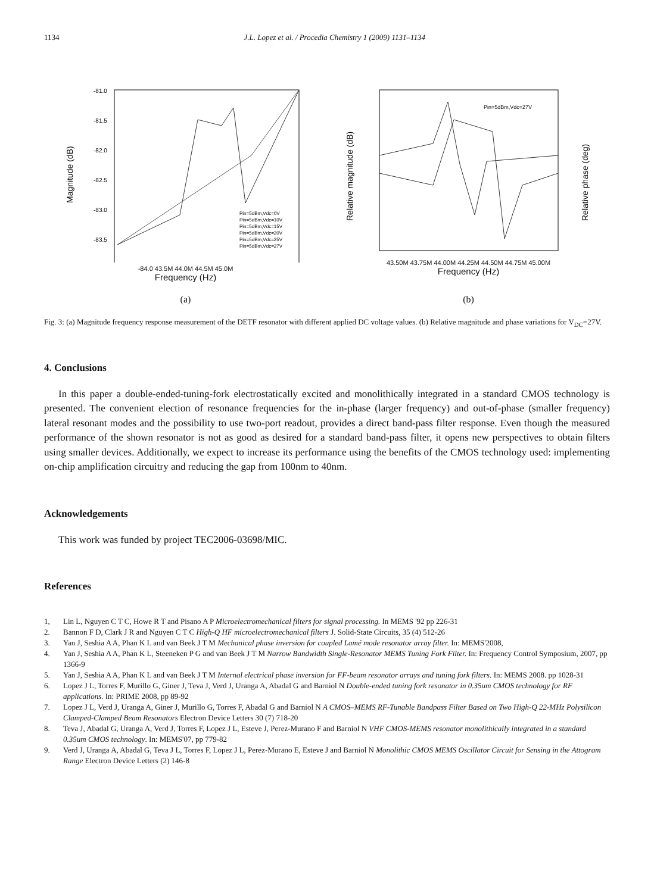1134 J.L. Lopez et al. / Procedia Chemistry 1 (2009) 1131–1134
Magnitude (dB)
-81.0
-81.5
-82.0
-82.5
-83.0
-83.5
Pin=5dBm,Vdc=0V
Pin=5dBm,Vdc=10V
Pin=5dBm,Vdc=15V
Pin=5dBm,Vdc=20V
Pin=5dBm,Vdc=25V
Pin=5dBm,Vdc=27V
-84.0 43.5M 44.0M 44.5M 45.0M
Frequency (Hz)
(a)
Relative magnitude (dB)
Relative phase (deg)
Pin=5dBm,Vdc=27V
43.50M 43.75M 44.00M 44.25M 44.50M 44.75M 45.00M
Frequency (Hz)
(b)
Fig. 3: (a) Magnitude frequency response measurement of the DETF resonator with different applied DC voltage values. (b) Relative magnitude and phase variations for V<sub>DC</sub>=27V.
4. Conclusions
In this paper a double-ended-tuning-fork electrostatically excited and monolithically integrated in a standard CMOS technology is presented. The convenient election of resonance frequencies for the in-phase (larger frequency) and out-of-phase (smaller frequency) lateral resonant modes and the possibility to use two-port readout, provides a direct band-pass filter response. Even though the measured performance of the shown resonator is not as good as desired for a standard band-pass filter, it opens new perspectives to obtain filters using smaller devices. Additionally, we expect to increase its performance using the benefits of the CMOS technology used: implementing on-chip amplification circuitry and reducing the gap from 100nm to 40nm.
Acknowledgements
This work was funded by project TEC2006-03698/MIC.
References
1, Lin L, Nguyen C T C, Howe R T and Pisano A P Microelectromechanical filters for signal processing. In MEMS '92 pp 226-31
2. Bannon F D, Clark J R and Nguyen C T C High-Q HF microelectromechanical filters J. Solid-State Circuits, 35 (4) 512-26
3. Yan J, Seshia A A, Phan K L and van Beek J T M Mechanical phase inversion for coupled Lamé mode resonator array filter. In: MEMS'2008,
4. Yan J, Seshia A A, Phan K L, Steeneken P G and van Beek J T M Narrow Bandwidth Single-Resonator MEMS Tuning Fork Filter. In: Frequency Control Symposium, 2007, pp 1366-9
5. Yan J, Seshia A A, Phan K L and van Beek J T M Internal electrical phase inversion for FF-beam resonator arrays and tuning fork filters. In: MEMS 2008. pp 1028-31
6. Lopez J L, Torres F, Murillo G, Giner J, Teva J, Verd J, Uranga A, Abadal G and Barniol N Double-ended tuning fork resonator in 0.35um CMOS technology for RF applications. In: PRIME 2008, pp 89-92
7. Lopez J L, Verd J, Uranga A, Giner J, Murillo G, Torres F, Abadal G and Barniol N A CMOS–MEMS RF-Tunable Bandpass Filter Based on Two High-Q 22-MHz Polysilicon Clamped-Clamped Beam Resonators Electron Device Letters 30 (7) 718-20
8. Teva J, Abadal G, Uranga A, Verd J, Torres F, Lopez J L, Esteve J, Perez-Murano F and Barniol N VHF CMOS-MEMS resonator monolithically integrated in a standard 0.35um CMOS technology. In: MEMS'07, pp 779-82
9. Verd J, Uranga A, Abadal G, Teva J L, Torres F, Lopez J L, Perez-Murano E, Esteve J and Barniol N Monolithic CMOS MEMS Oscillator Circuit for Sensing in the Attogram Range Electron Device Letters (2) 146-8